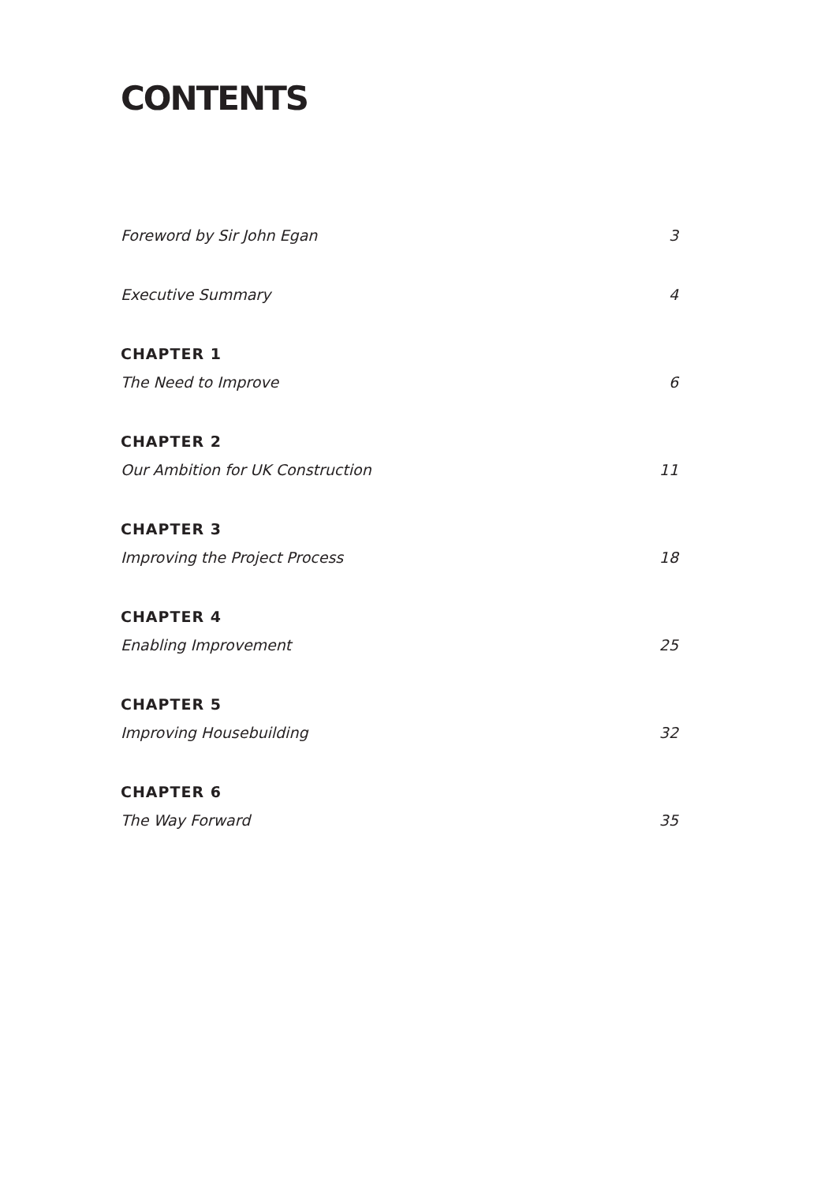CONTENTS
Foreword by Sir John Egan 3
Executive Summary 4
CHAPTER 1
The Need to Improve 6
CHAPTER 2
Our Ambition for UK Construction 11
CHAPTER 3
Improving the Project Process 18
CHAPTER 4
Enabling Improvement 25
CHAPTER 5
Improving Housebuilding 32
CHAPTER 6
The Way Forward 35